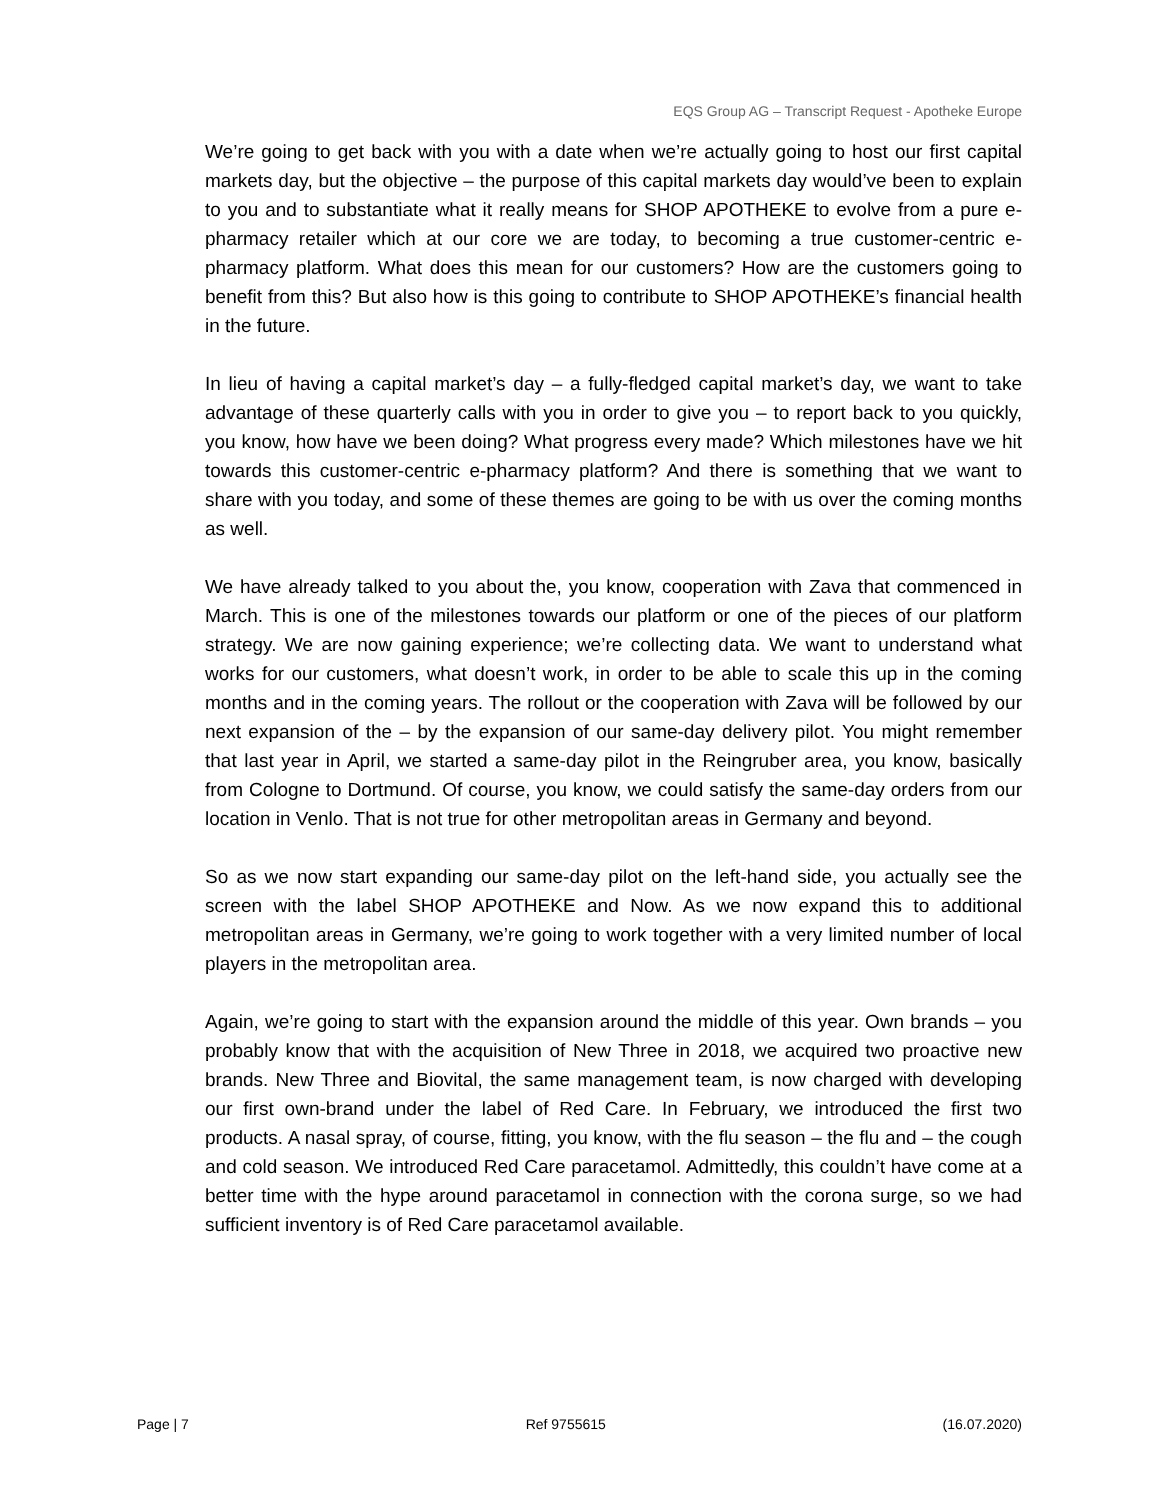EQS Group AG – Transcript Request - Apotheke Europe
We’re going to get back with you with a date when we’re actually going to host our first capital markets day, but the objective – the purpose of this capital markets day would’ve been to explain to you and to substantiate what it really means for SHOP APOTHEKE to evolve from a pure e-pharmacy retailer which at our core we are today, to becoming a true customer-centric e-pharmacy platform. What does this mean for our customers? How are the customers going to benefit from this? But also how is this going to contribute to SHOP APOTHEKE’s financial health in the future.
In lieu of having a capital market’s day – a fully-fledged capital market’s day, we want to take advantage of these quarterly calls with you in order to give you – to report back to you quickly, you know, how have we been doing? What progress every made? Which milestones have we hit towards this customer-centric e-pharmacy platform? And there is something that we want to share with you today, and some of these themes are going to be with us over the coming months as well.
We have already talked to you about the, you know, cooperation with Zava that commenced in March. This is one of the milestones towards our platform or one of the pieces of our platform strategy. We are now gaining experience; we’re collecting data. We want to understand what works for our customers, what doesn’t work, in order to be able to scale this up in the coming months and in the coming years. The rollout or the cooperation with Zava will be followed by our next expansion of the – by the expansion of our same-day delivery pilot. You might remember that last year in April, we started a same-day pilot in the Reingruber area, you know, basically from Cologne to Dortmund. Of course, you know, we could satisfy the same-day orders from our location in Venlo. That is not true for other metropolitan areas in Germany and beyond.
So as we now start expanding our same-day pilot on the left-hand side, you actually see the screen with the label SHOP APOTHEKE and Now. As we now expand this to additional metropolitan areas in Germany, we’re going to work together with a very limited number of local players in the metropolitan area.
Again, we’re going to start with the expansion around the middle of this year. Own brands – you probably know that with the acquisition of New Three in 2018, we acquired two proactive new brands. New Three and Biovital, the same management team, is now charged with developing our first own-brand under the label of Red Care. In February, we introduced the first two products. A nasal spray, of course, fitting, you know, with the flu season – the flu and – the cough and cold season. We introduced Red Care paracetamol. Admittedly, this couldn’t have come at a better time with the hype around paracetamol in connection with the corona surge, so we had sufficient inventory is of Red Care paracetamol available.
Page | 7 Ref 9755615 (16.07.2020)